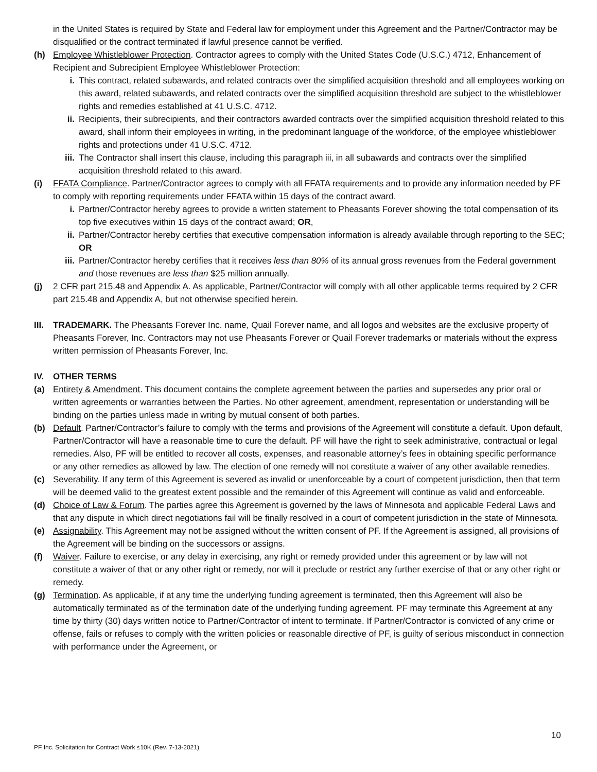in the United States is required by State and Federal law for employment under this Agreement and the Partner/Contractor may be disqualified or the contract terminated if lawful presence cannot be verified.
(h) Employee Whistleblower Protection. Contractor agrees to comply with the United States Code (U.S.C.) 4712, Enhancement of Recipient and Subrecipient Employee Whistleblower Protection:
i. This contract, related subawards, and related contracts over the simplified acquisition threshold and all employees working on this award, related subawards, and related contracts over the simplified acquisition threshold are subject to the whistleblower rights and remedies established at 41 U.S.C. 4712.
ii. Recipients, their subrecipients, and their contractors awarded contracts over the simplified acquisition threshold related to this award, shall inform their employees in writing, in the predominant language of the workforce, of the employee whistleblower rights and protections under 41 U.S.C. 4712.
iii. The Contractor shall insert this clause, including this paragraph iii, in all subawards and contracts over the simplified acquisition threshold related to this award.
(i) FFATA Compliance. Partner/Contractor agrees to comply with all FFATA requirements and to provide any information needed by PF to comply with reporting requirements under FFATA within 15 days of the contract award.
i. Partner/Contractor hereby agrees to provide a written statement to Pheasants Forever showing the total compensation of its top five executives within 15 days of the contract award; OR,
ii. Partner/Contractor hereby certifies that executive compensation information is already available through reporting to the SEC; OR
iii. Partner/Contractor hereby certifies that it receives less than 80% of its annual gross revenues from the Federal government and those revenues are less than $25 million annually.
(j) 2 CFR part 215.48 and Appendix A. As applicable, Partner/Contractor will comply with all other applicable terms required by 2 CFR part 215.48 and Appendix A, but not otherwise specified herein.
III. TRADEMARK. The Pheasants Forever Inc. name, Quail Forever name, and all logos and websites are the exclusive property of Pheasants Forever, Inc. Contractors may not use Pheasants Forever or Quail Forever trademarks or materials without the express written permission of Pheasants Forever, Inc.
IV. OTHER TERMS
(a) Entirety & Amendment. This document contains the complete agreement between the parties and supersedes any prior oral or written agreements or warranties between the Parties. No other agreement, amendment, representation or understanding will be binding on the parties unless made in writing by mutual consent of both parties.
(b) Default. Partner/Contractor’s failure to comply with the terms and provisions of the Agreement will constitute a default. Upon default, Partner/Contractor will have a reasonable time to cure the default. PF will have the right to seek administrative, contractual or legal remedies. Also, PF will be entitled to recover all costs, expenses, and reasonable attorney’s fees in obtaining specific performance or any other remedies as allowed by law. The election of one remedy will not constitute a waiver of any other available remedies.
(c) Severability. If any term of this Agreement is severed as invalid or unenforceable by a court of competent jurisdiction, then that term will be deemed valid to the greatest extent possible and the remainder of this Agreement will continue as valid and enforceable.
(d) Choice of Law & Forum. The parties agree this Agreement is governed by the laws of Minnesota and applicable Federal Laws and that any dispute in which direct negotiations fail will be finally resolved in a court of competent jurisdiction in the state of Minnesota.
(e) Assignability. This Agreement may not be assigned without the written consent of PF. If the Agreement is assigned, all provisions of the Agreement will be binding on the successors or assigns.
(f) Waiver. Failure to exercise, or any delay in exercising, any right or remedy provided under this agreement or by law will not constitute a waiver of that or any other right or remedy, nor will it preclude or restrict any further exercise of that or any other right or remedy.
(g) Termination. As applicable, if at any time the underlying funding agreement is terminated, then this Agreement will also be automatically terminated as of the termination date of the underlying funding agreement. PF may terminate this Agreement at any time by thirty (30) days written notice to Partner/Contractor of intent to terminate. If Partner/Contractor is convicted of any crime or offense, fails or refuses to comply with the written policies or reasonable directive of PF, is guilty of serious misconduct in connection with performance under the Agreement, or
10
PF Inc. Solicitation for Contract Work ≤10K (Rev. 7-13-2021)